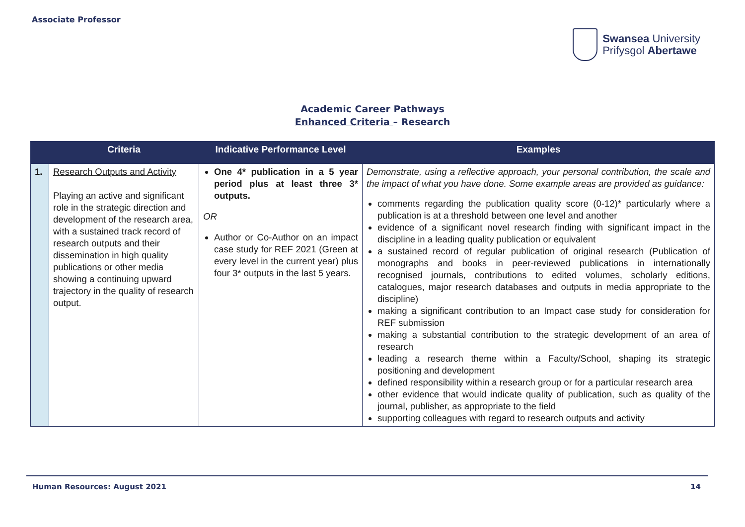Associate Professor
Swansea University
Prifysgol Abertawe
Academic Career Pathways
Enhanced Criteria – Research
| | Criteria | Indicative Performance Level | Examples |
| --- | --- | --- | --- |
| 1. | Research Outputs and Activity Playing an active and significant role in the strategic direction and development of the research area, with a sustained track record of research outputs and their dissemination in high quality publications or other media showing a continuing upward trajectory in the quality of research output. | One 4* publication in a 5 year period plus at least three 3* outputs. OR Author or Co-Author on an impact case study for REF 2021 (Green at every level in the current year) plus four 3* outputs in the last 5 years. | Demonstrate, using a reflective approach, your personal contribution, the scale and the impact of what you have done. Some example areas are provided as guidance: comments regarding the publication quality score (0-12)* particularly where a publication is at a threshold between one level and another evidence of a significant novel research finding with significant impact in the discipline in a leading quality publication or equivalent a sustained record of regular publication of original research (Publication of monographs and books in peer-reviewed publications in internationally recognised journals, contributions to edited volumes, scholarly editions, catalogues, major research databases and outputs in media appropriate to the discipline) making a significant contribution to an Impact case study for consideration for REF submission making a substantial contribution to the strategic development of an area of research leading a research theme within a Faculty/School, shaping its strategic positioning and development defined responsibility within a research group or for a particular research area other evidence that would indicate quality of publication, such as quality of the journal, publisher, as appropriate to the field supporting colleagues with regard to research outputs and activity |
Human Resources: August 2021 14